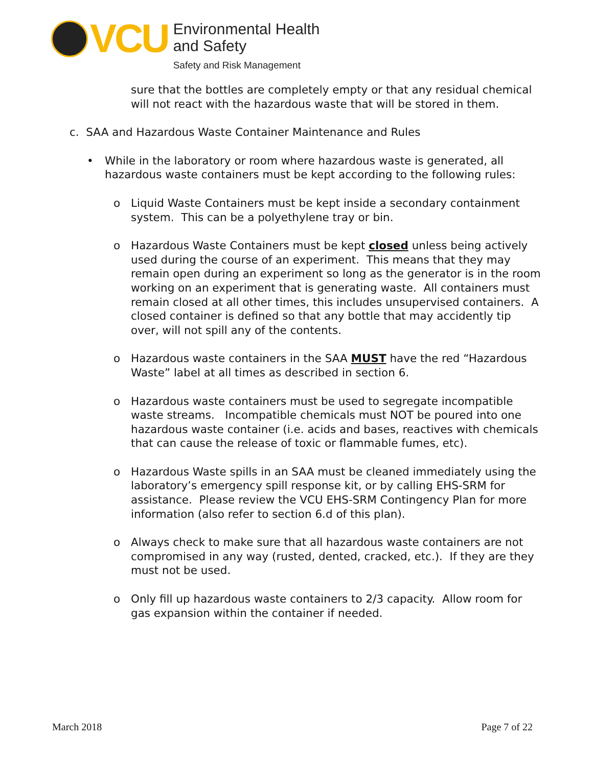VCU
Environmental Health
and Safety
Safety and Risk Management
sure that the bottles are completely empty or that any residual chemical will not react with the hazardous waste that will be stored in them.
c. SAA and Hazardous Waste Container Maintenance and Rules
• While in the laboratory or room where hazardous waste is generated, all hazardous waste containers must be kept according to the following rules:
o Liquid Waste Containers must be kept inside a secondary containment system. This can be a polyethylene tray or bin.
o Hazardous Waste Containers must be kept closed unless being actively used during the course of an experiment. This means that they may remain open during an experiment so long as the generator is in the room working on an experiment that is generating waste. All containers must remain closed at all other times, this includes unsupervised containers. A closed container is defined so that any bottle that may accidently tip over, will not spill any of the contents.
o Hazardous waste containers in the SAA MUST have the red “Hazardous Waste” label at all times as described in section 6.
o Hazardous waste containers must be used to segregate incompatible waste streams. Incompatible chemicals must NOT be poured into one hazardous waste container (i.e. acids and bases, reactives with chemicals that can cause the release of toxic or flammable fumes, etc).
o Hazardous Waste spills in an SAA must be cleaned immediately using the laboratory’s emergency spill response kit, or by calling EHS-SRM for assistance. Please review the VCU EHS-SRM Contingency Plan for more information (also refer to section 6.d of this plan).
o Always check to make sure that all hazardous waste containers are not compromised in any way (rusted, dented, cracked, etc.). If they are they must not be used.
o Only fill up hazardous waste containers to 2/3 capacity. Allow room for gas expansion within the container if needed.
March 2018 Page 7 of 22